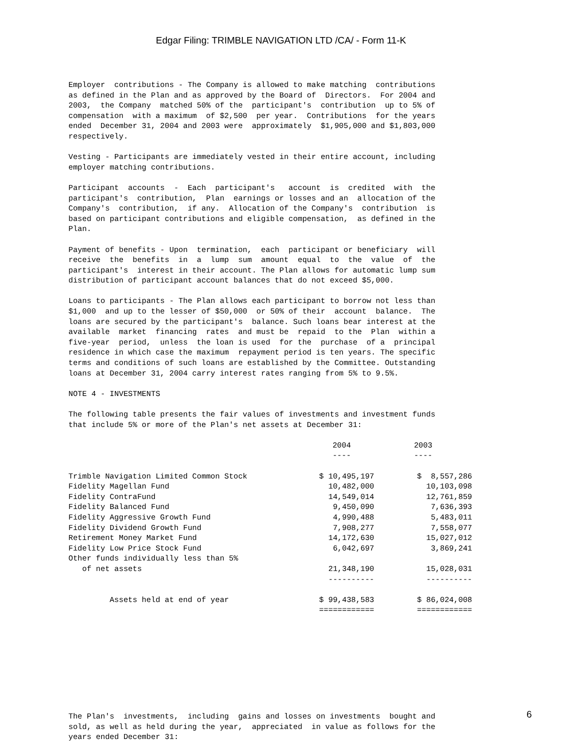Edgar Filing: TRIMBLE NAVIGATION LTD /CA/ - Form 11-K
Employer contributions - The Company is allowed to make matching contributions as defined in the Plan and as approved by the Board of Directors. For 2004 and 2003, the Company matched 50% of the participant's contribution up to 5% of compensation with a maximum of $2,500 per year. Contributions for the years ended December 31, 2004 and 2003 were approximately $1,905,000 and $1,803,000 respectively.
Vesting - Participants are immediately vested in their entire account, including employer matching contributions.
Participant accounts - Each participant's account is credited with the participant's contribution, Plan earnings or losses and an allocation of the Company's contribution, if any. Allocation of the Company's contribution is based on participant contributions and eligible compensation, as defined in the Plan.
Payment of benefits - Upon termination, each participant or beneficiary will receive the benefits in a lump sum amount equal to the value of the participant's interest in their account. The Plan allows for automatic lump sum distribution of participant account balances that do not exceed $5,000.
Loans to participants - The Plan allows each participant to borrow not less than $1,000 and up to the lesser of $50,000 or 50% of their account balance. The loans are secured by the participant's balance. Such loans bear interest at the available market financing rates and must be repaid to the Plan within a five-year period, unless the loan is used for the purchase of a principal residence in which case the maximum repayment period is ten years. The specific terms and conditions of such loans are established by the Committee. Outstanding loans at December 31, 2004 carry interest rates ranging from 5% to 9.5%.
NOTE 4 - INVESTMENTS
The following table presents the fair values of investments and investment funds that include 5% or more of the Plan's net assets at December 31:
| | 2004 ---- | 2003 ---- |
| --- | --- | --- |
| Trimble Navigation Limited Common Stock | $ 10,495,197 | $ 8,557,286 |
| Fidelity Magellan Fund | 10,482,000 | 10,103,098 |
| Fidelity ContraFund | 14,549,014 | 12,761,859 |
| Fidelity Balanced Fund | 9,450,090 | 7,636,393 |
| Fidelity Aggressive Growth Fund | 4,990,488 | 5,483,011 |
| Fidelity Dividend Growth Fund | 7,908,277 | 7,558,077 |
| Retirement Money Market Fund | 14,172,630 | 15,027,012 |
| Fidelity Low Price Stock Fund | 6,042,697 | 3,869,241 |
| Other funds individually less than 5% of net assets | 21,348,190 | 15,028,031 |
| | ---------- | ---------- |
| Assets held at end of year | $ 99,438,583 | $ 86,024,008 |
| | ============ | ============ |
The Plan's investments, including gains and losses on investments bought and sold, as well as held during the year, appreciated in value as follows for the years ended December 31:
6